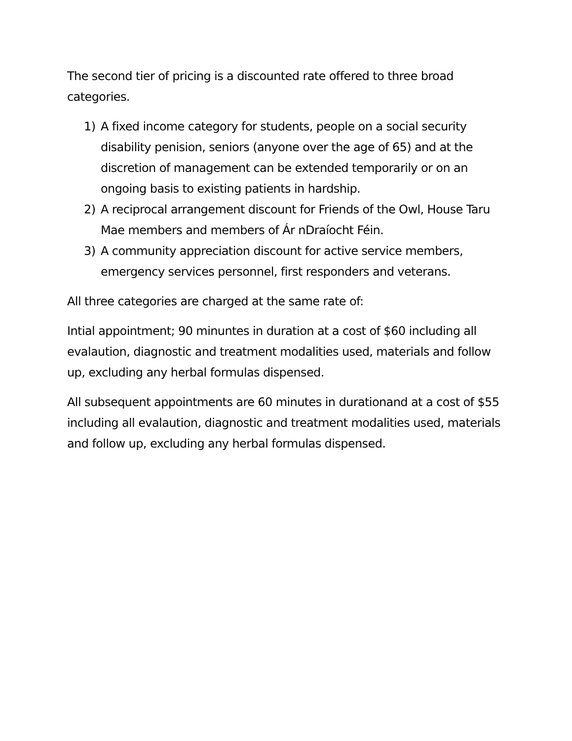The second tier of pricing is a discounted rate offered to three broad categories.
1) A fixed income category for students, people on a social security disability penision, seniors (anyone over the age of 65) and at the discretion of management can be extended temporarily or on an ongoing basis to existing patients in hardship.
2) A reciprocal arrangement discount for Friends of the Owl, House Taru Mae members and members of Ár nDraíocht Féin.
3) A community appreciation discount for active service members, emergency services personnel, first responders and veterans.
All three categories are charged at the same rate of:
Intial appointment; 90 minuntes in duration at a cost of $60 including all evalaution, diagnostic and treatment modalities used, materials and follow up, excluding any herbal formulas dispensed.
All subsequent appointments are 60 minutes in durationand at a cost of $55 including all evalaution, diagnostic and treatment modalities used, materials and follow up, excluding any herbal formulas dispensed.